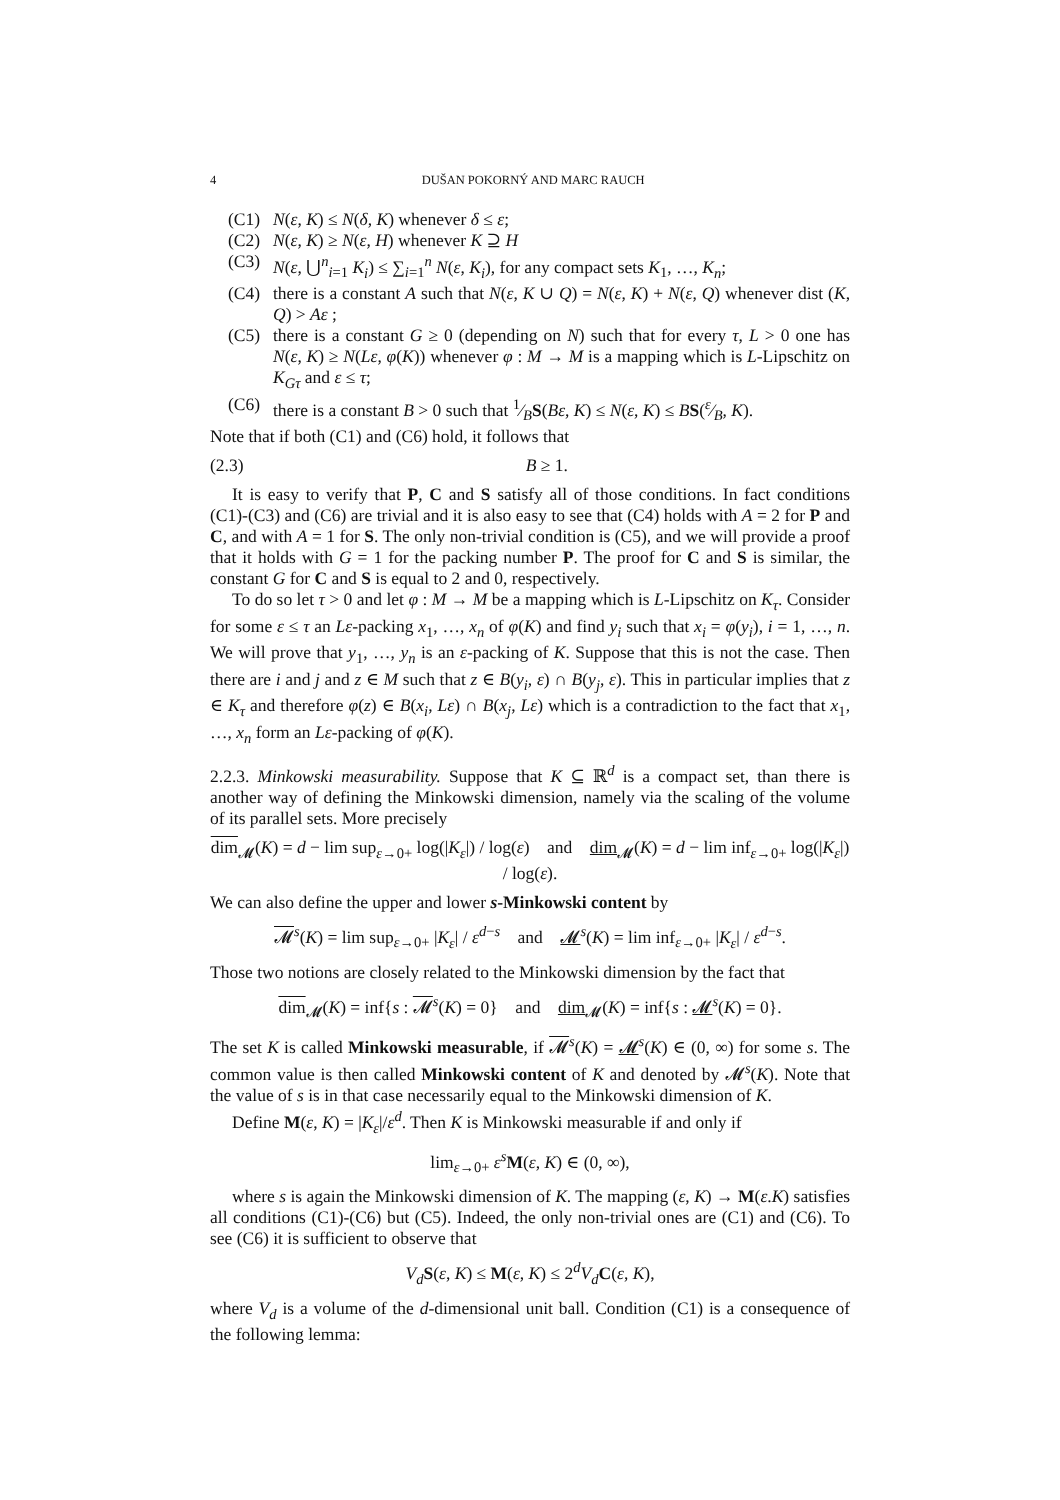4 DUŠAN POKORNÝ AND MARC RAUCH
(C1) N(ε, K) ≤ N(δ, K) whenever δ ≤ ε;
(C2) N(ε, K) ≥ N(ε, H) whenever K ⊇ H
(C3) N(ε, ⋃<sup>n</sup><sub>i=1</sub> K<sub>i</sub>) ≤ ∑<sub>i=1</sub><sup>n</sup> N(ε, K<sub>i</sub>), for any compact sets K<sub>1</sub>, …, K<sub>n</sub>;
(C4) there is a constant A such that N(ε, K ∪ Q) = N(ε, K) + N(ε, Q) whenever dist (K, Q) > Aε ;
(C5) there is a constant G ≥ 0 (depending on N) such that for every τ, L > 0 one has N(ε, K) ≥ N(Lε, φ(K)) whenever φ : M → M is a mapping which is L-Lipschitz on K<sub>Gτ</sub> and ε ≤ τ;
(C6) there is a constant B > 0 such that 1⁄BS(Bε, K) ≤ N(ε, K) ≤ BS(ε⁄B, K).
Note that if both (C1) and (C6) hold, it follows that
(2.3) B ≥ 1.
It is easy to verify that P, C and S satisfy all of those conditions. In fact conditions (C1)-(C3) and (C6) are trivial and it is also easy to see that (C4) holds with A = 2 for P and C, and with A = 1 for S. The only non-trivial condition is (C5), and we will provide a proof that it holds with G = 1 for the packing number P. The proof for C and S is similar, the constant G for C and S is equal to 2 and 0, respectively.
To do so let τ > 0 and let φ : M → M be a mapping which is L-Lipschitz on K<sub>τ</sub>. Consider for some ε ≤ τ an Lε-packing x<sub>1</sub>, …, x<sub>n</sub> of φ(K) and find y<sub>i</sub> such that x<sub>i</sub> = φ(y<sub>i</sub>), i = 1, …, n. We will prove that y<sub>1</sub>, …, y<sub>n</sub> is an ε-packing of K. Suppose that this is not the case. Then there are i and j and z ∈ M such that z ∈ B(y<sub>i</sub>, ε) ∩ B(y<sub>j</sub>, ε). This in particular implies that z ∈ K<sub>τ</sub> and therefore φ(z) ∈ B(x<sub>i</sub>, Lε) ∩ B(x<sub>j</sub>, Lε) which is a contradiction to the fact that x<sub>1</sub>, …, x<sub>n</sub> form an Lε-packing of φ(K).
2.2.3. Minkowski measurability. Suppose that K ⊆ ℝ<sup>d</sup> is a compact set, than there is another way of defining the Minkowski dimension, namely via the scaling of the volume of its parallel sets. More precisely
dim<sub>𝓜</sub>(K) = d − lim sup<sub>ε→0+</sub> log(|K<sub>ε</sub>|) / log(ε) and dim<sub>𝓜</sub>(K) = d − lim inf<sub>ε→0+</sub> log(|K<sub>ε</sub>|) / log(ε).
We can also define the upper and lower s-Minkowski content by
𝓜<sup>s</sup>(K) = lim sup<sub>ε→0+</sub> |K<sub>ε</sub>| / ε<sup>d−s</sup> and 𝓜<sup>s</sup>(K) = lim inf<sub>ε→0+</sub> |K<sub>ε</sub>| / ε<sup>d−s</sup>.
Those two notions are closely related to the Minkowski dimension by the fact that
dim<sub>𝓜</sub>(K) = inf{s : 𝓜<sup>s</sup>(K) = 0} and dim<sub>𝓜</sub>(K) = inf{s : 𝓜<sup>s</sup>(K) = 0}.
The set K is called Minkowski measurable, if 𝓜<sup>s</sup>(K) = 𝓜<sup>s</sup>(K) ∈ (0, ∞) for some s. The common value is then called Minkowski content of K and denoted by 𝓜<sup>s</sup>(K). Note that the value of s is in that case necessarily equal to the Minkowski dimension of K.
Define M(ε, K) = |K<sub>ε</sub>|/ε<sup>d</sup>. Then K is Minkowski measurable if and only if
lim<sub>ε→0+</sub> ε<sup>s</sup>M(ε, K) ∈ (0, ∞),
where s is again the Minkowski dimension of K. The mapping (ε, K) → M(ε.K) satisfies all conditions (C1)-(C6) but (C5). Indeed, the only non-trivial ones are (C1) and (C6). To see (C6) it is sufficient to observe that
V<sub>d</sub> S(ε, K) ≤ M(ε, K) ≤ 2<sup>d</sup>V<sub>d</sub> C(ε, K),
where V<sub>d</sub> is a volume of the d-dimensional unit ball. Condition (C1) is a consequence of the following lemma: